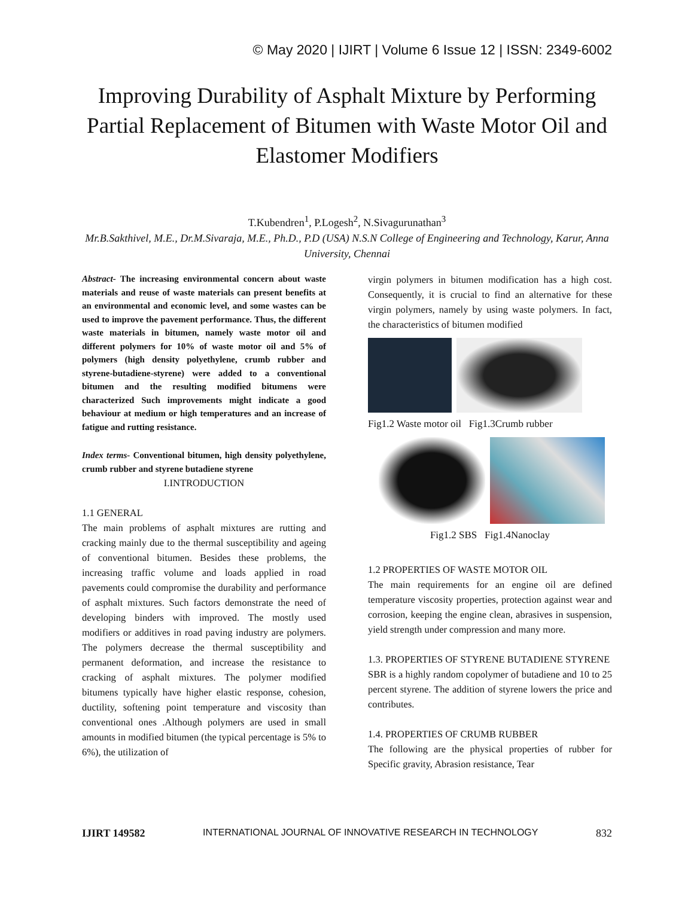© May 2020 | IJIRT | Volume 6 Issue 12 | ISSN: 2349-6002
Improving Durability of Asphalt Mixture by Performing Partial Replacement of Bitumen with Waste Motor Oil and Elastomer Modifiers
T.Kubendren<sup>1</sup>, P.Logesh<sup>2</sup>, N.Sivagurunathan<sup>3</sup>
Mr.B.Sakthivel, M.E., Dr.M.Sivaraja, M.E., Ph.D., P.D (USA) N.S.N College of Engineering and Technology, Karur, Anna University, Chennai
Abstract- The increasing environmental concern about waste materials and reuse of waste materials can present benefits at an environmental and economic level, and some wastes can be used to improve the pavement performance. Thus, the different waste materials in bitumen, namely waste motor oil and different polymers for 10% of waste motor oil and 5% of polymers (high density polyethylene, crumb rubber and styrene-butadiene-styrene) were added to a conventional bitumen and the resulting modified bitumens were characterized Such improvements might indicate a good behaviour at medium or high temperatures and an increase of fatigue and rutting resistance.
Index terms- Conventional bitumen, high density polyethylene, crumb rubber and styrene butadiene styrene
I.INTRODUCTION
1.1 GENERAL
The main problems of asphalt mixtures are rutting and cracking mainly due to the thermal susceptibility and ageing of conventional bitumen. Besides these problems, the increasing traffic volume and loads applied in road pavements could compromise the durability and performance of asphalt mixtures. Such factors demonstrate the need of developing binders with improved. The mostly used modifiers or additives in road paving industry are polymers. The polymers decrease the thermal susceptibility and permanent deformation, and increase the resistance to cracking of asphalt mixtures. The polymer modified bitumens typically have higher elastic response, cohesion, ductility, softening point temperature and viscosity than conventional ones .Although polymers are used in small amounts in modified bitumen (the typical percentage is 5% to 6%), the utilization of
virgin polymers in bitumen modification has a high cost. Consequently, it is crucial to find an alternative for these virgin polymers, namely by using waste polymers. In fact, the characteristics of bitumen modified
Fig1.2 Waste motor oil Fig1.3Crumb rubber
Fig1.2 SBS Fig1.4Nanoclay
1.2 PROPERTIES OF WASTE MOTOR OIL
The main requirements for an engine oil are defined temperature viscosity properties, protection against wear and corrosion, keeping the engine clean, abrasives in suspension, yield strength under compression and many more.
1.3. PROPERTIES OF STYRENE BUTADIENE STYRENE
SBR is a highly random copolymer of butadiene and 10 to 25 percent styrene. The addition of styrene lowers the price and contributes.
1.4. PROPERTIES OF CRUMB RUBBER
The following are the physical properties of rubber for Specific gravity, Abrasion resistance, Tear
IJIRT 149582 INTERNATIONAL JOURNAL OF INNOVATIVE RESEARCH IN TECHNOLOGY 832